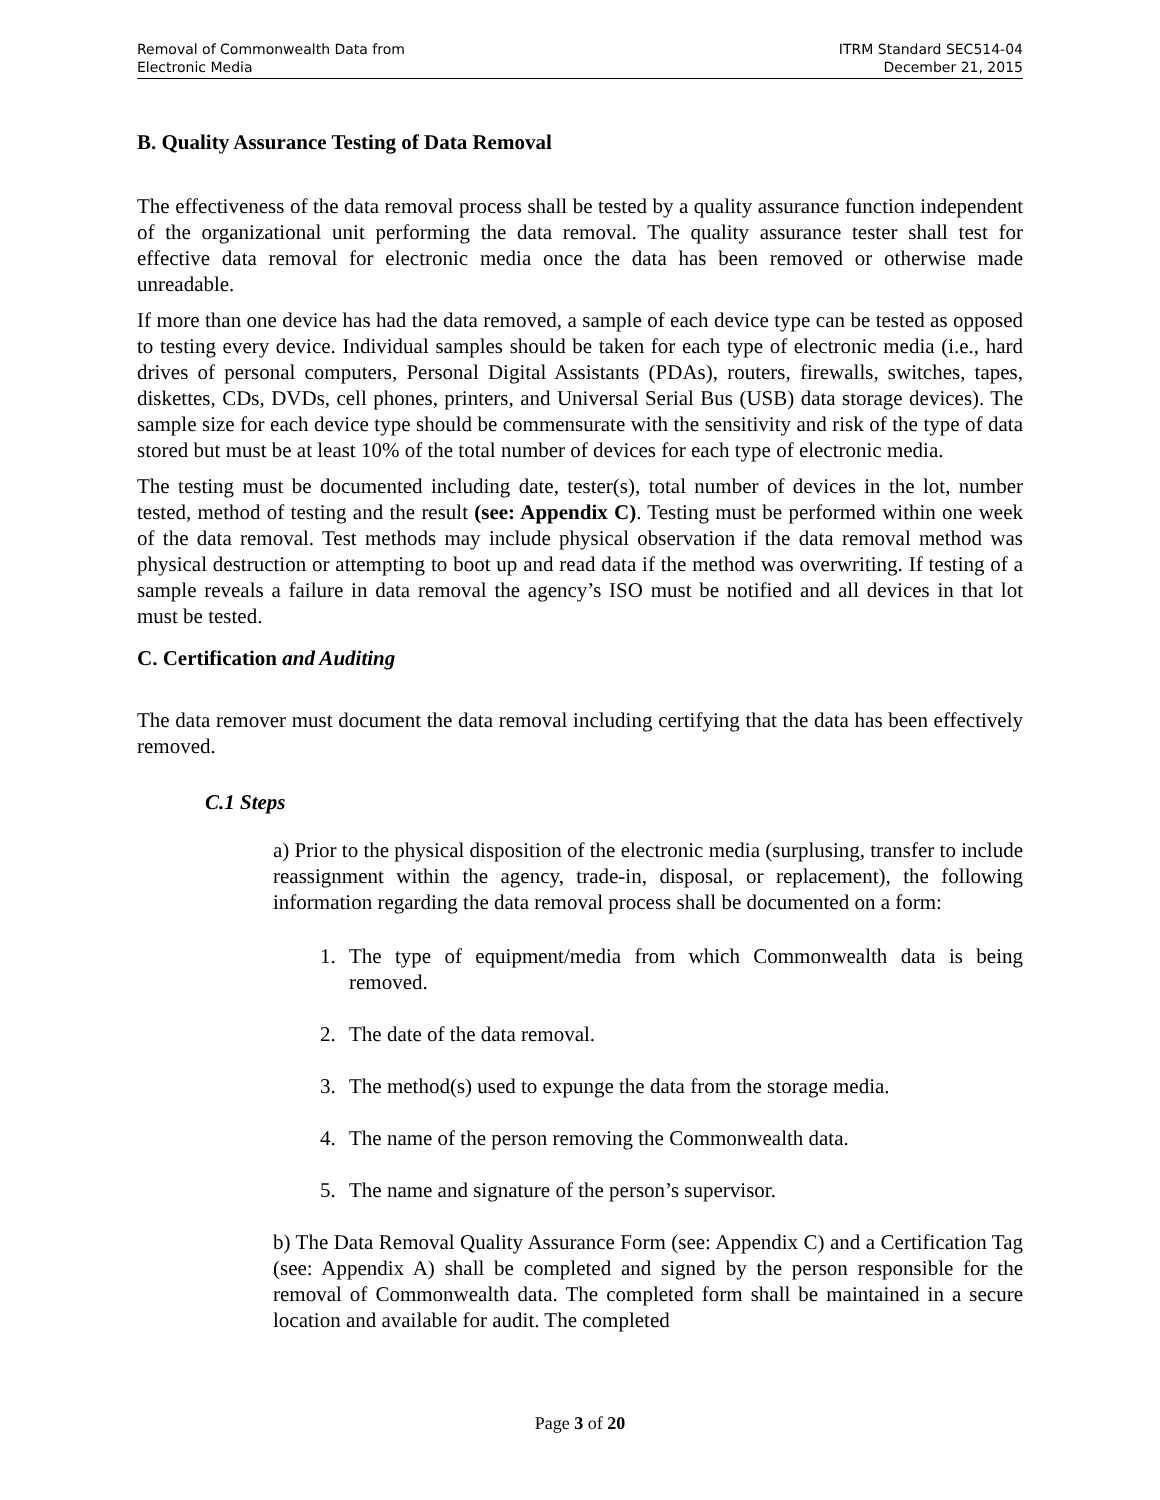Removal of Commonwealth Data from
Electronic Media
ITRM Standard SEC514-04
December 21, 2015
B. Quality Assurance Testing of Data Removal
The effectiveness of the data removal process shall be tested by a quality assurance function independent of the organizational unit performing the data removal. The quality assurance tester shall test for effective data removal for electronic media once the data has been removed or otherwise made unreadable.
If more than one device has had the data removed, a sample of each device type can be tested as opposed to testing every device. Individual samples should be taken for each type of electronic media (i.e., hard drives of personal computers, Personal Digital Assistants (PDAs), routers, firewalls, switches, tapes, diskettes, CDs, DVDs, cell phones, printers, and Universal Serial Bus (USB) data storage devices). The sample size for each device type should be commensurate with the sensitivity and risk of the type of data stored but must be at least 10% of the total number of devices for each type of electronic media.
The testing must be documented including date, tester(s), total number of devices in the lot, number tested, method of testing and the result (see: Appendix C). Testing must be performed within one week of the data removal. Test methods may include physical observation if the data removal method was physical destruction or attempting to boot up and read data if the method was overwriting. If testing of a sample reveals a failure in data removal the agency’s ISO must be notified and all devices in that lot must be tested.
C. Certification and Auditing
The data remover must document the data removal including certifying that the data has been effectively removed.
C.1 Steps
a) Prior to the physical disposition of the electronic media (surplusing, transfer to include reassignment within the agency, trade-in, disposal, or replacement), the following information regarding the data removal process shall be documented on a form:
1. The type of equipment/media from which Commonwealth data is being removed.
2. The date of the data removal.
3. The method(s) used to expunge the data from the storage media.
4. The name of the person removing the Commonwealth data.
5. The name and signature of the person’s supervisor.
b) The Data Removal Quality Assurance Form (see: Appendix C) and a Certification Tag (see: Appendix A) shall be completed and signed by the person responsible for the removal of Commonwealth data. The completed form shall be maintained in a secure location and available for audit. The completed
Page 3 of 20